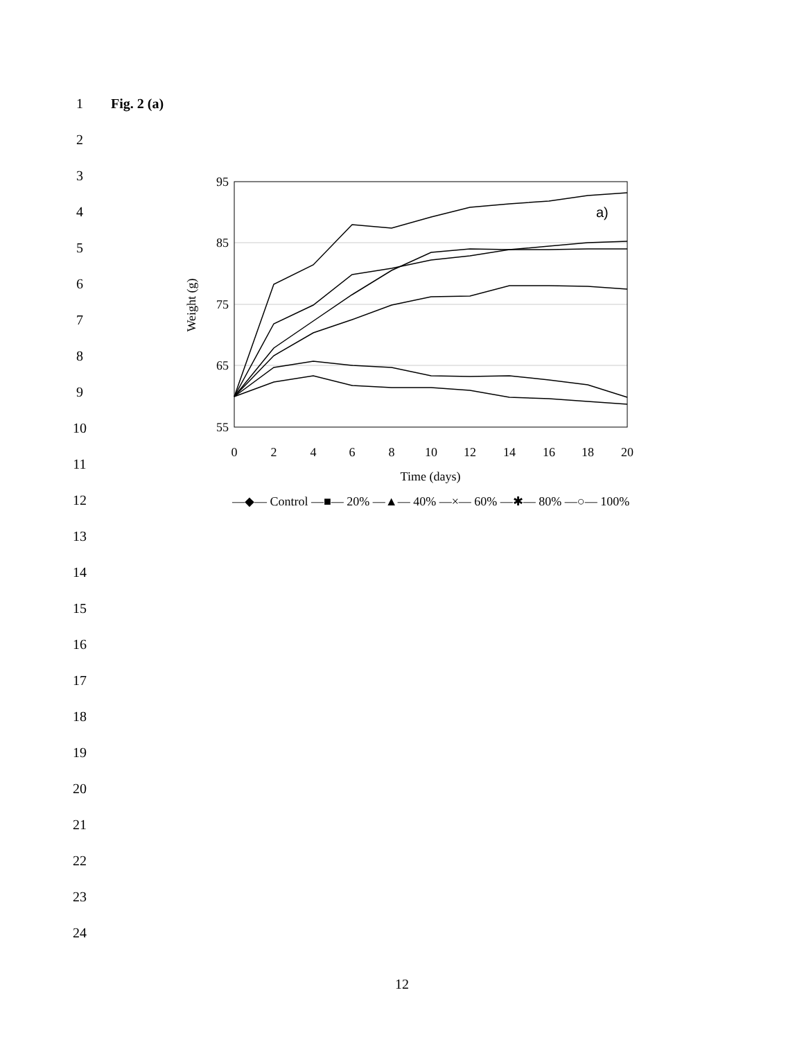1 Fig. 2 (a)
2
3
4
5
6
7
8
9
10
95
85
75
65
55
0
2
4
6
8
10
12
14
16
18
20
Time (days)
Weight (g)
a)
—◆— Control —■— 20% —▲— 40% —×— 60% —✱— 80% —○— 100%
11
12
13
14
15
16
17
18
19
20
21
22
23
24
12